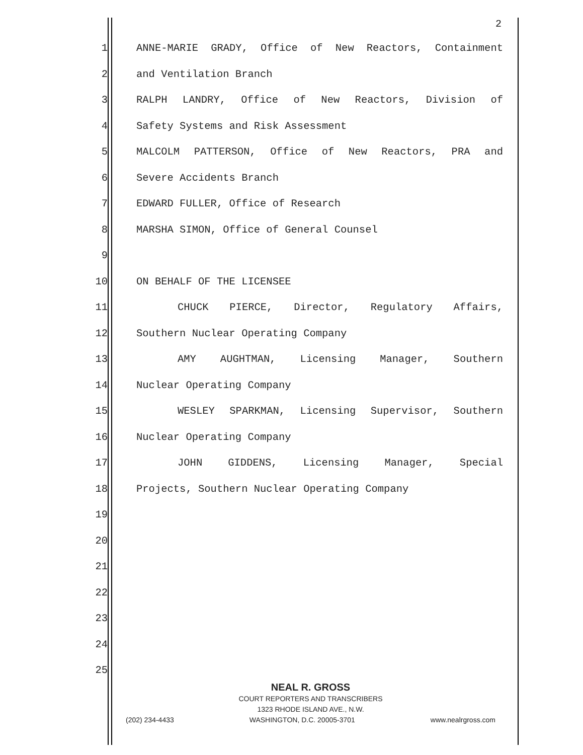2
1 ANNE-MARIE GRADY, Office of New Reactors, Containment
2 and Ventilation Branch
3 RALPH LANDRY, Office of New Reactors, Division of
4 Safety Systems and Risk Assessment
5 MALCOLM PATTERSON, Office of New Reactors, PRA and
6 Severe Accidents Branch
7 EDWARD FULLER, Office of Research
8 MARSHA SIMON, Office of General Counsel
9
10 ON BEHALF OF THE LICENSEE
11 CHUCK PIERCE, Director, Regulatory Affairs,
12 Southern Nuclear Operating Company
13 AMY AUGHTMAN, Licensing Manager, Southern
14 Nuclear Operating Company
15 WESLEY SPARKMAN, Licensing Supervisor, Southern
16 Nuclear Operating Company
17 JOHN GIDDENS, Licensing Manager, Special
18 Projects, Southern Nuclear Operating Company
19
20
21
22
23
24
25
NEAL R. GROSS
COURT REPORTERS AND TRANSCRIBERS
1323 RHODE ISLAND AVE., N.W.
(202) 234-4433 WASHINGTON, D.C. 20005-3701 www.nealrgross.com